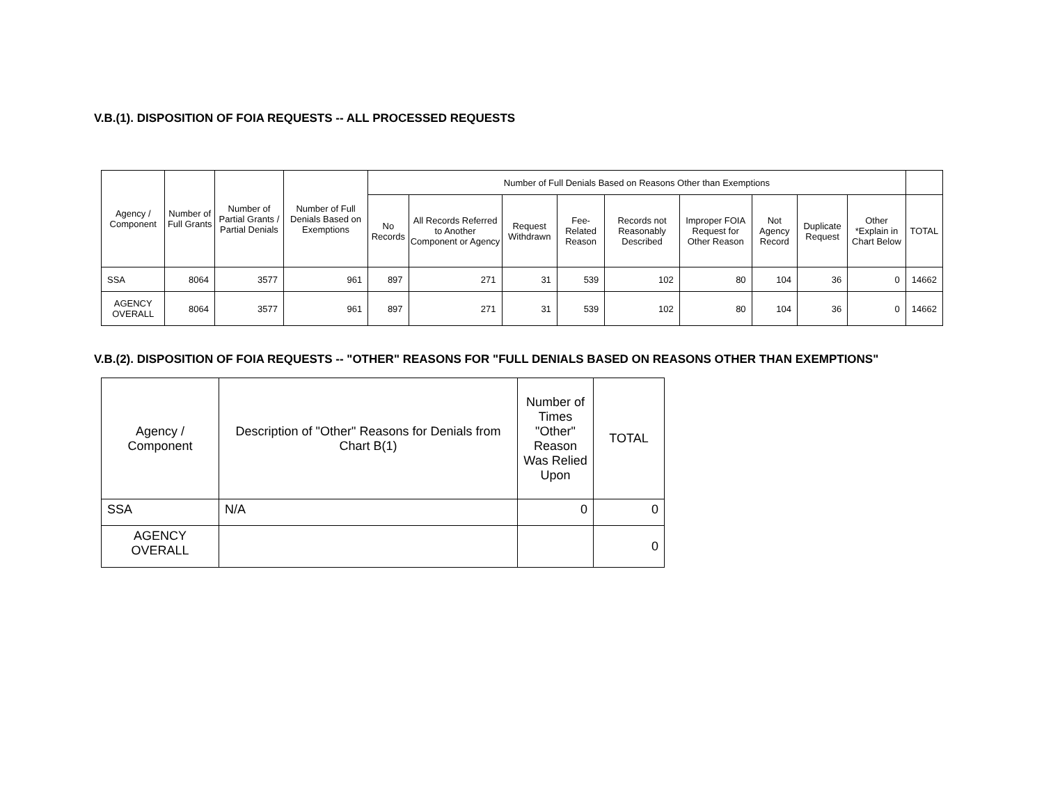V.B.(1). DISPOSITION OF FOIA REQUESTS -- ALL PROCESSED REQUESTS
| Agency / Component | Number of Full Grants | Number of Partial Grants / Partial Denials | Number of Full Denials Based on Exemptions | Number of Full Denials Based on Reasons Other than Exemptions | | | | | | | | | |
| --- | --- | --- | --- | --- | --- | --- | --- | --- | --- | --- | --- | --- | --- |
| | | | | No Records | All Records Referred to Another Component or Agency | Request Withdrawn | Fee-Related Reason | Records not Reasonably Described | Improper FOIA Request for Other Reason | Not Agency Record | Duplicate Request | Other *Explain in Chart Below | TOTAL |
| SSA | 8064 | 3577 | 961 | 897 | 271 | 31 | 539 | 102 | 80 | 104 | 36 | 0 | 14662 |
| AGENCY OVERALL | 8064 | 3577 | 961 | 897 | 271 | 31 | 539 | 102 | 80 | 104 | 36 | 0 | 14662 |
V.B.(2). DISPOSITION OF FOIA REQUESTS -- "OTHER" REASONS FOR "FULL DENIALS BASED ON REASONS OTHER THAN EXEMPTIONS"
| Agency / Component | Description of "Other" Reasons for Denials from Chart B(1) | Number of Times "Other" Reason Was Relied Upon | TOTAL |
| --- | --- | --- | --- |
| SSA | N/A | 0 | 0 |
| AGENCY OVERALL | | | 0 |